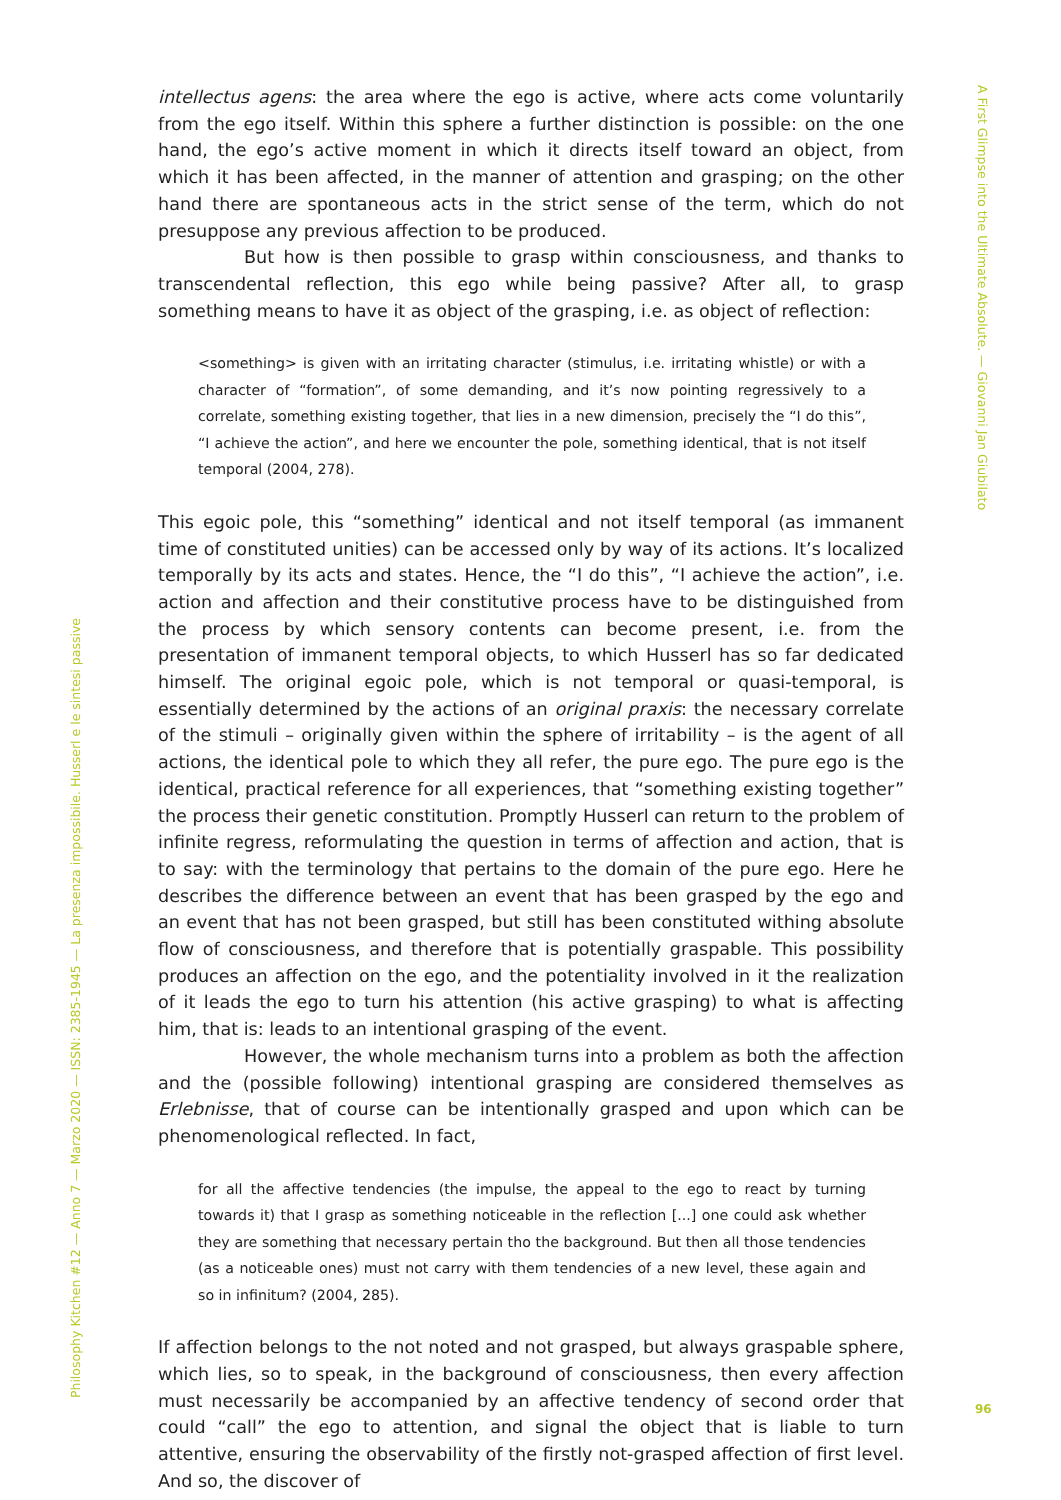intellectus agens: the area where the ego is active, where acts come voluntarily from the ego itself. Within this sphere a further distinction is possible: on the one hand, the ego’s active moment in which it directs itself toward an object, from which it has been affected, in the manner of attention and grasping; on the other hand there are spontaneous acts in the strict sense of the term, which do not presuppose any previous affection to be produced.
But how is then possible to grasp within consciousness, and thanks to transcendental reflection, this ego while being passive? After all, to grasp something means to have it as object of the grasping, i.e. as object of reflection:
<something> is given with an irritating character (stimulus, i.e. irritating whistle) or with a character of “formation”, of some demanding, and it’s now pointing regressively to a correlate, something existing together, that lies in a new dimension, precisely the “I do this”, “I achieve the action”, and here we encounter the pole, something identical, that is not itself temporal (2004, 278).
This egoic pole, this “something” identical and not itself temporal (as immanent time of constituted unities) can be accessed only by way of its actions. It’s localized temporally by its acts and states. Hence, the “I do this”, “I achieve the action”, i.e. action and affection and their constitutive process have to be distinguished from the process by which sensory contents can become present, i.e. from the presentation of immanent temporal objects, to which Husserl has so far dedicated himself. The original egoic pole, which is not temporal or quasi-temporal, is essentially determined by the actions of an original praxis: the necessary correlate of the stimuli – originally given within the sphere of irritability – is the agent of all actions, the identical pole to which they all refer, the pure ego. The pure ego is the identical, practical reference for all experiences, that “something existing together” the process their genetic constitution. Promptly Husserl can return to the problem of infinite regress, reformulating the question in terms of affection and action, that is to say: with the terminology that pertains to the domain of the pure ego. Here he describes the difference between an event that has been grasped by the ego and an event that has not been grasped, but still has been constituted withing absolute flow of consciousness, and therefore that is potentially graspable. This possibility produces an affection on the ego, and the potentiality involved in it the realization of it leads the ego to turn his attention (his active grasping) to what is affecting him, that is: leads to an intentional grasping of the event.
However, the whole mechanism turns into a problem as both the affection and the (possible following) intentional grasping are considered themselves as Erlebnisse, that of course can be intentionally grasped and upon which can be phenomenological reflected. In fact,
for all the affective tendencies (the impulse, the appeal to the ego to react by turning towards it) that I grasp as something noticeable in the reflection [...] one could ask whether they are something that necessary pertain tho the background. But then all those tendencies (as a noticeable ones) must not carry with them tendencies of a new level, these again and so in infinitum? (2004, 285).
If affection belongs to the not noted and not grasped, but always graspable sphere, which lies, so to speak, in the background of consciousness, then every affection must necessarily be accompanied by an affective tendency of second order that could “call” the ego to attention, and signal the object that is liable to turn attentive, ensuring the observability of the firstly not-grasped affection of first level. And so, the discover of
A First Glimpse into the Ultimate Absolute. — Giovanni Jan Giubilato
Philosophy Kitchen #12 — Anno 7 — Marzo 2020 — ISSN: 2385-1945 — La presenza impossibile. Husserl e le sintesi passive
96